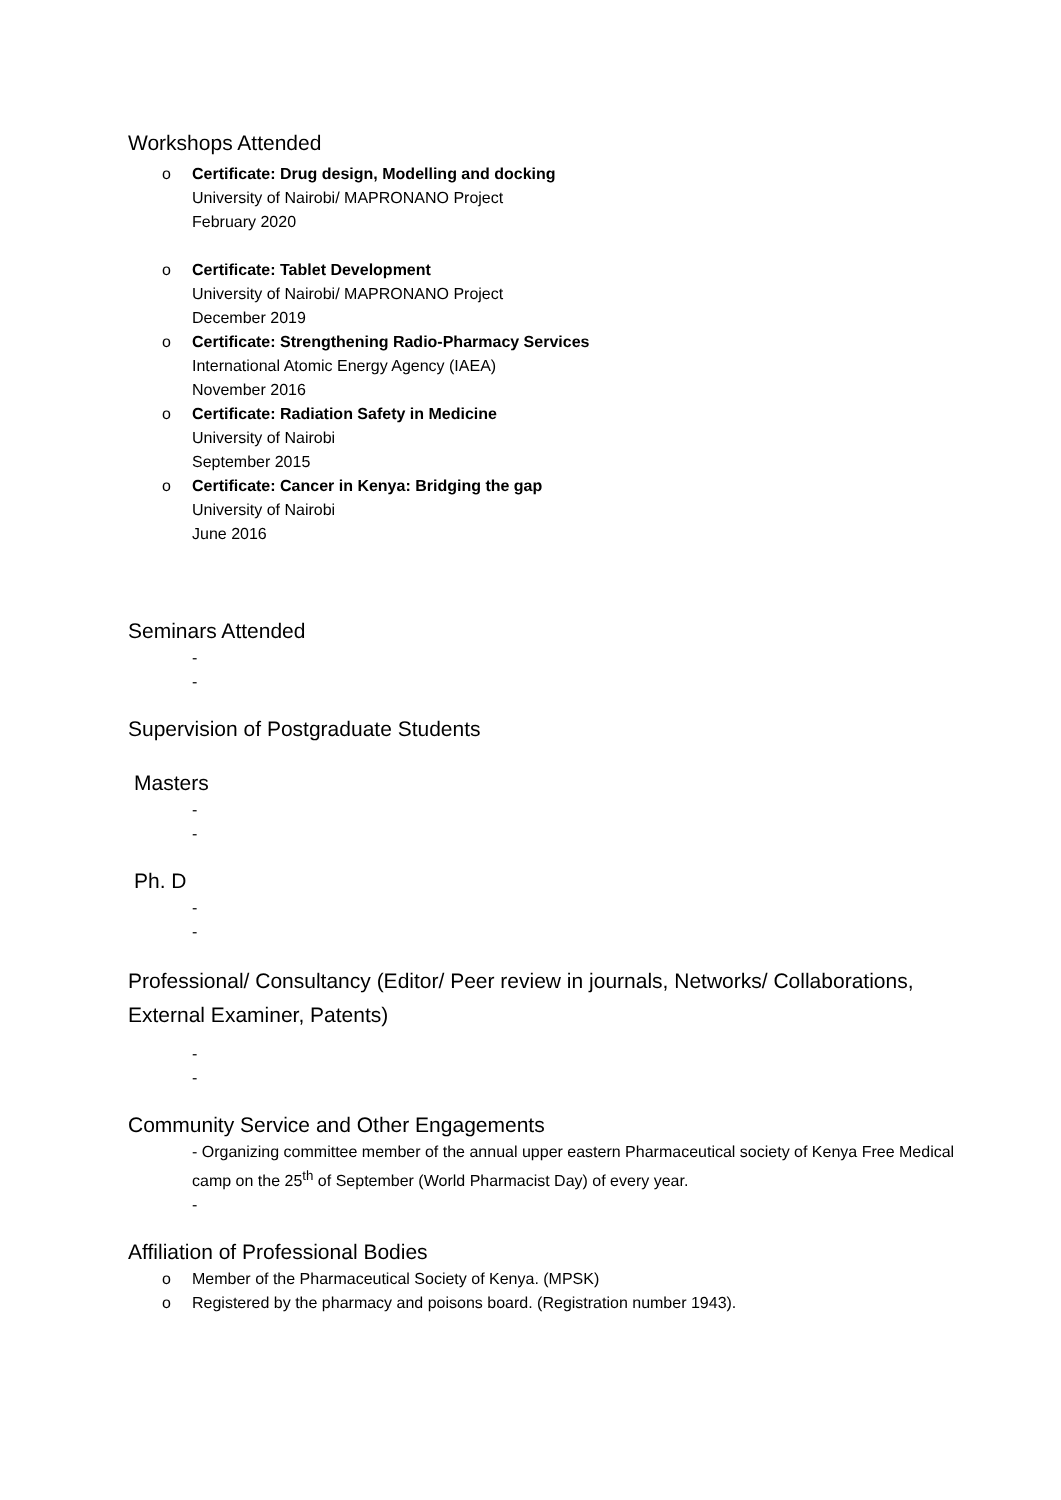Workshops Attended
o Certificate: Drug design, Modelling and docking
University of Nairobi/ MAPRONANO Project
February 2020
o Certificate: Tablet Development
University of Nairobi/ MAPRONANO Project
December 2019
o Certificate: Strengthening Radio-Pharmacy Services
International Atomic Energy Agency (IAEA)
November 2016
o Certificate: Radiation Safety in Medicine
University of Nairobi
September 2015
o Certificate: Cancer in Kenya: Bridging the gap
University of Nairobi
June 2016
Seminars Attended
-
-
Supervision of Postgraduate Students
Masters
-
-
Ph. D
-
-
Professional/ Consultancy (Editor/ Peer review in journals, Networks/ Collaborations, External Examiner, Patents)
-
-
Community Service and Other Engagements
- Organizing committee member of the annual upper eastern Pharmaceutical society of Kenya Free Medical camp on the 25<sup>th</sup> of September (World Pharmacist Day) of every year.
-
Affiliation of Professional Bodies
o Member of the Pharmaceutical Society of Kenya. (MPSK)
o Registered by the pharmacy and poisons board. (Registration number 1943).